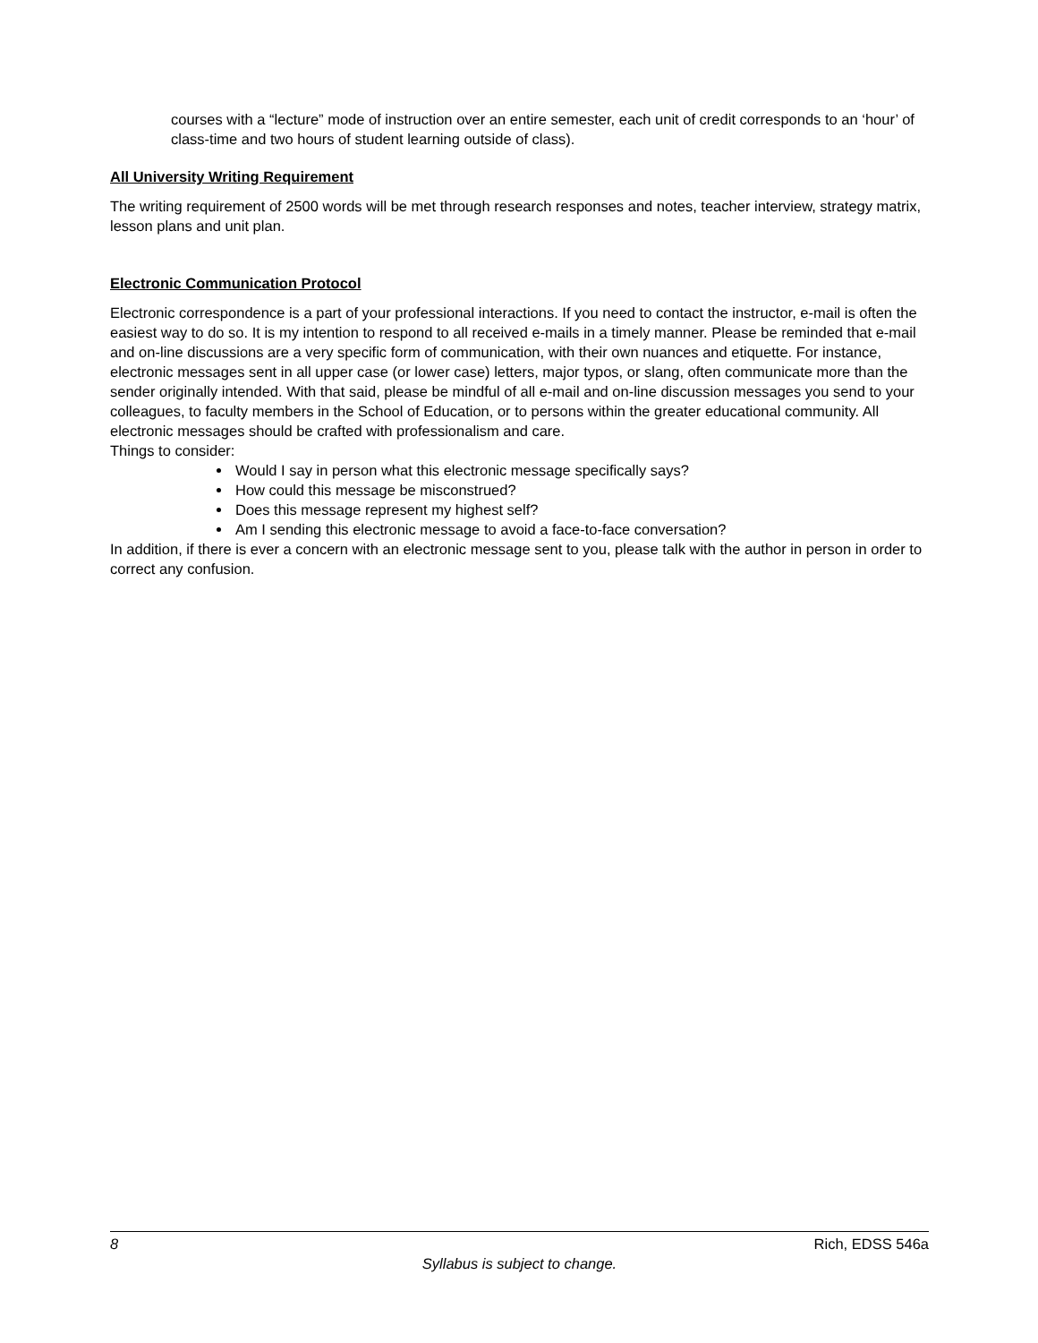courses with a “lecture” mode of instruction over an entire semester, each unit of credit corresponds to an ‘hour’ of class-time and two hours of student learning outside of class).
All University Writing Requirement
The writing requirement of 2500 words will be met through research responses and notes, teacher interview, strategy matrix, lesson plans and unit plan.
Electronic Communication Protocol
Electronic correspondence is a part of your professional interactions. If you need to contact the instructor, e-mail is often the easiest way to do so. It is my intention to respond to all received e-mails in a timely manner. Please be reminded that e-mail and on-line discussions are a very specific form of communication, with their own nuances and etiquette. For instance, electronic messages sent in all upper case (or lower case) letters, major typos, or slang, often communicate more than the sender originally intended. With that said, please be mindful of all e-mail and on-line discussion messages you send to your colleagues, to faculty members in the School of Education, or to persons within the greater educational community. All electronic messages should be crafted with professionalism and care.
Things to consider:
Would I say in person what this electronic message specifically says?
How could this message be misconstrued?
Does this message represent my highest self?
Am I sending this electronic message to avoid a face-to-face conversation?
In addition, if there is ever a concern with an electronic message sent to you, please talk with the author in person in order to correct any confusion.
8 Rich, EDSS 546a
Syllabus is subject to change.